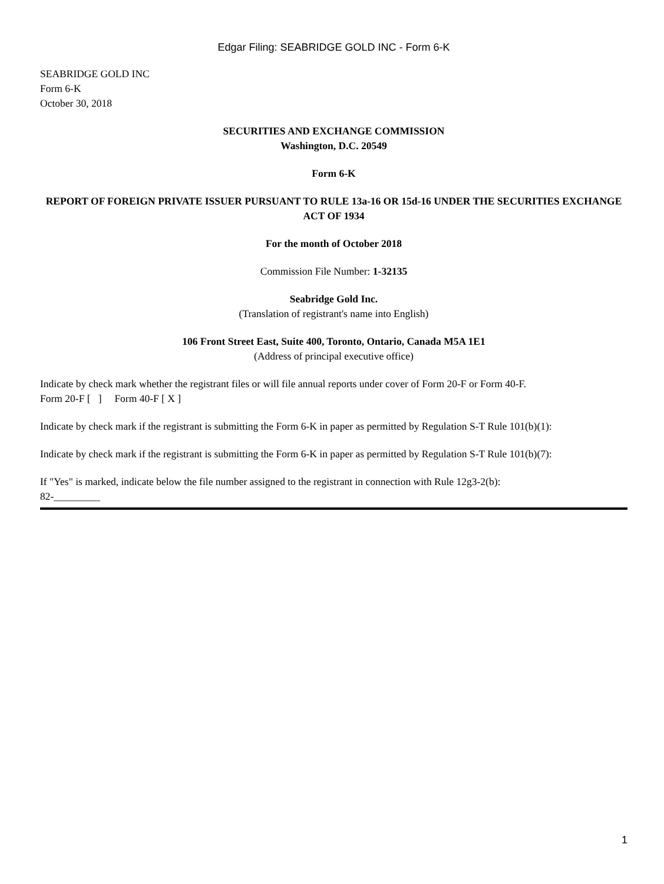Edgar Filing: SEABRIDGE GOLD INC - Form 6-K
SEABRIDGE GOLD INC
Form 6-K
October 30, 2018
SECURITIES AND EXCHANGE COMMISSION
Washington, D.C. 20549
Form 6-K
REPORT OF FOREIGN PRIVATE ISSUER PURSUANT TO RULE 13a-16 OR 15d-16 UNDER THE SECURITIES EXCHANGE ACT OF 1934
For the month of October 2018
Commission File Number: 1-32135
Seabridge Gold Inc.
(Translation of registrant's name into English)
106 Front Street East, Suite 400, Toronto, Ontario, Canada M5A 1E1
(Address of principal executive office)
Indicate by check mark whether the registrant files or will file annual reports under cover of Form 20-F or Form 40-F.
Form 20-F [ ] Form 40-F [ X ]
Indicate by check mark if the registrant is submitting the Form 6-K in paper as permitted by Regulation S-T Rule 101(b)(1):
Indicate by check mark if the registrant is submitting the Form 6-K in paper as permitted by Regulation S-T Rule 101(b)(7):
If "Yes" is marked, indicate below the file number assigned to the registrant in connection with Rule 12g3-2(b):
82-_________
1